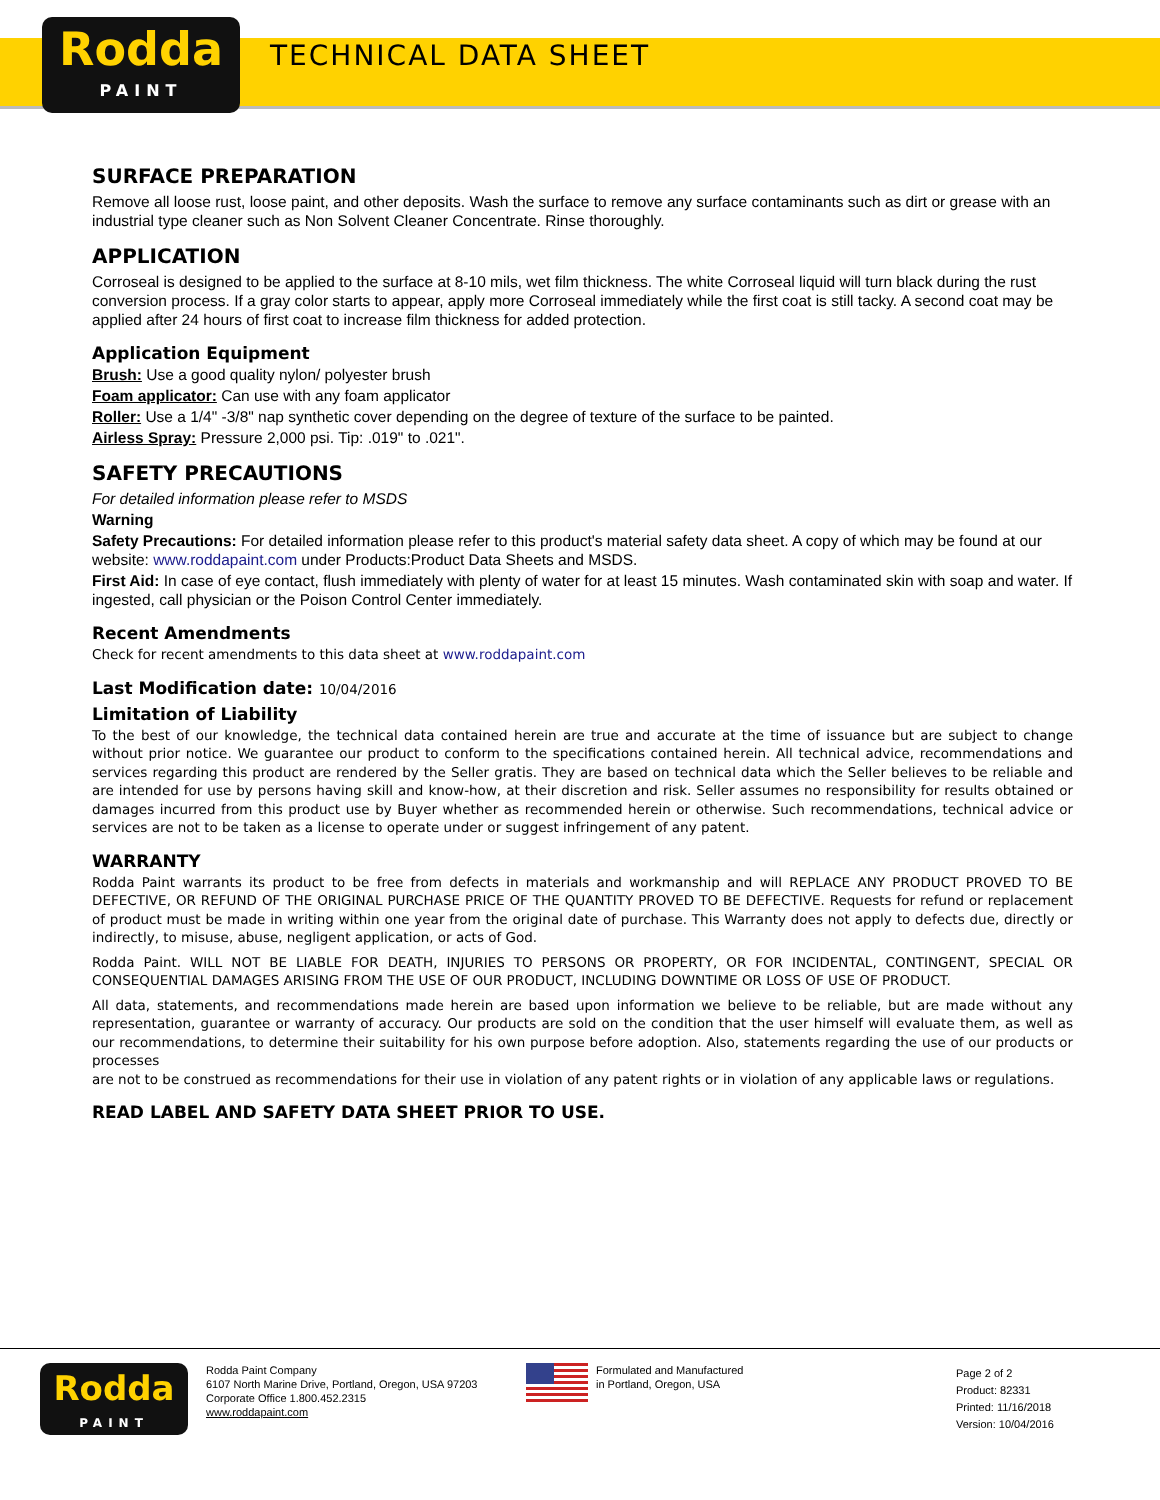Rodda
PAINT
TECHNICAL DATA SHEET
SURFACE PREPARATION
Remove all loose rust, loose paint, and other deposits. Wash the surface to remove any surface contaminants such as dirt or grease with an industrial type cleaner such as Non Solvent Cleaner Concentrate. Rinse thoroughly.
APPLICATION
Corroseal is designed to be applied to the surface at 8-10 mils, wet film thickness. The white Corroseal liquid will turn black during the rust conversion process. If a gray color starts to appear, apply more Corroseal immediately while the first coat is still tacky. A second coat may be applied after 24 hours of first coat to increase film thickness for added protection.
Application Equipment
Brush: Use a good quality nylon/ polyester brush
Foam applicator: Can use with any foam applicator
Roller: Use a 1/4" -3/8" nap synthetic cover depending on the degree of texture of the surface to be painted.
Airless Spray: Pressure 2,000 psi. Tip: .019" to .021".
SAFETY PRECAUTIONS
For detailed information please refer to MSDS
Warning
Safety Precautions: For detailed information please refer to this product's material safety data sheet. A copy of which may be found at our website: www.roddapaint.com under Products:Product Data Sheets and MSDS.
First Aid: In case of eye contact, flush immediately with plenty of water for at least 15 minutes. Wash contaminated skin with soap and water. If ingested, call physician or the Poison Control Center immediately.
Recent Amendments
Check for recent amendments to this data sheet at www.roddapaint.com
Last Modification date: 10/04/2016
Limitation of Liability
To the best of our knowledge, the technical data contained herein are true and accurate at the time of issuance but are subject to change without prior notice. We guarantee our product to conform to the specifications contained herein. All technical advice, recommendations and services regarding this product are rendered by the Seller gratis. They are based on technical data which the Seller believes to be reliable and are intended for use by persons having skill and know-how, at their discretion and risk. Seller assumes no responsibility for results obtained or damages incurred from this product use by Buyer whether as recommended herein or otherwise. Such recommendations, technical advice or services are not to be taken as a license to operate under or suggest infringement of any patent.
WARRANTY
Rodda Paint warrants its product to be free from defects in materials and workmanship and will REPLACE ANY PRODUCT PROVED TO BE DEFECTIVE, OR REFUND OF THE ORIGINAL PURCHASE PRICE OF THE QUANTITY PROVED TO BE DEFECTIVE. Requests for refund or replacement of product must be made in writing within one year from the original date of purchase. This Warranty does not apply to defects due, directly or indirectly, to misuse, abuse, negligent application, or acts of God.
Rodda Paint. WILL NOT BE LIABLE FOR DEATH, INJURIES TO PERSONS OR PROPERTY, OR FOR INCIDENTAL, CONTINGENT, SPECIAL OR CONSEQUENTIAL DAMAGES ARISING FROM THE USE OF OUR PRODUCT, INCLUDING DOWNTIME OR LOSS OF USE OF PRODUCT.
All data, statements, and recommendations made herein are based upon information we believe to be reliable, but are made without any representation, guarantee or warranty of accuracy. Our products are sold on the condition that the user himself will evaluate them, as well as our recommendations, to determine their suitability for his own purpose before adoption. Also, statements regarding the use of our products or processes
are not to be construed as recommendations for their use in violation of any patent rights or in violation of any applicable laws or regulations.
READ LABEL AND SAFETY DATA SHEET PRIOR TO USE.
Rodda
PAINT
Rodda Paint Company
6107 North Marine Drive, Portland, Oregon, USA 97203
Corporate Office 1.800.452.2315
www.roddapaint.com
Formulated and Manufactured
in Portland, Oregon, USA
Page 2 of 2
Product: 82331
Printed: 11/16/2018
Version: 10/04/2016